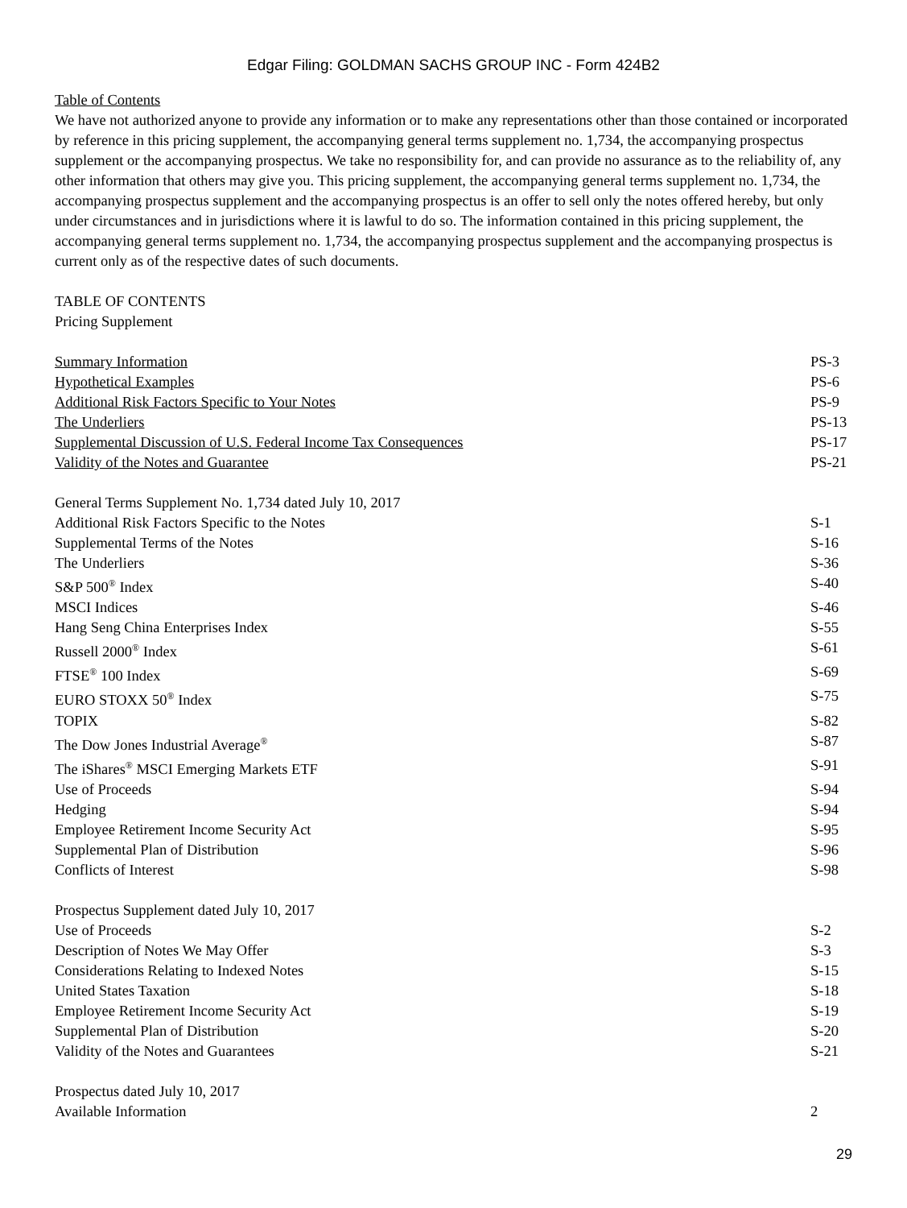Edgar Filing: GOLDMAN SACHS GROUP INC - Form 424B2
Table of Contents
We have not authorized anyone to provide any information or to make any representations other than those contained or incorporated by reference in this pricing supplement, the accompanying general terms supplement no. 1,734, the accompanying prospectus supplement or the accompanying prospectus. We take no responsibility for, and can provide no assurance as to the reliability of, any other information that others may give you. This pricing supplement, the accompanying general terms supplement no. 1,734, the accompanying prospectus supplement and the accompanying prospectus is an offer to sell only the notes offered hereby, but only under circumstances and in jurisdictions where it is lawful to do so. The information contained in this pricing supplement, the accompanying general terms supplement no. 1,734, the accompanying prospectus supplement and the accompanying prospectus is current only as of the respective dates of such documents.
TABLE OF CONTENTS
Pricing Supplement
| Summary Information | PS-3 |
| Hypothetical Examples | PS-6 |
| Additional Risk Factors Specific to Your Notes | PS-9 |
| The Underliers | PS-13 |
| Supplemental Discussion of U.S. Federal Income Tax Consequences | PS-17 |
| Validity of the Notes and Guarantee | PS-21 |
| General Terms Supplement No. 1,734 dated July 10, 2017 | |
| Additional Risk Factors Specific to the Notes | S-1 |
| Supplemental Terms of the Notes | S-16 |
| The Underliers | S-36 |
| S&P 500<sup>®</sup> Index | S-40 |
| MSCI Indices | S-46 |
| Hang Seng China Enterprises Index | S-55 |
| Russell 2000<sup>®</sup> Index | S-61 |
| FTSE<sup>®</sup> 100 Index | S-69 |
| EURO STOXX 50<sup>®</sup> Index | S-75 |
| TOPIX | S-82 |
| The Dow Jones Industrial Average<sup>®</sup> | S-87 |
| The iShares<sup>®</sup> MSCI Emerging Markets ETF | S-91 |
| Use of Proceeds | S-94 |
| Hedging | S-94 |
| Employee Retirement Income Security Act | S-95 |
| Supplemental Plan of Distribution | S-96 |
| Conflicts of Interest | S-98 |
| Prospectus Supplement dated July 10, 2017 | |
| Use of Proceeds | S-2 |
| Description of Notes We May Offer | S-3 |
| Considerations Relating to Indexed Notes | S-15 |
| United States Taxation | S-18 |
| Employee Retirement Income Security Act | S-19 |
| Supplemental Plan of Distribution | S-20 |
| Validity of the Notes and Guarantees | S-21 |
| Prospectus dated July 10, 2017 | |
| Available Information | 2 |
29